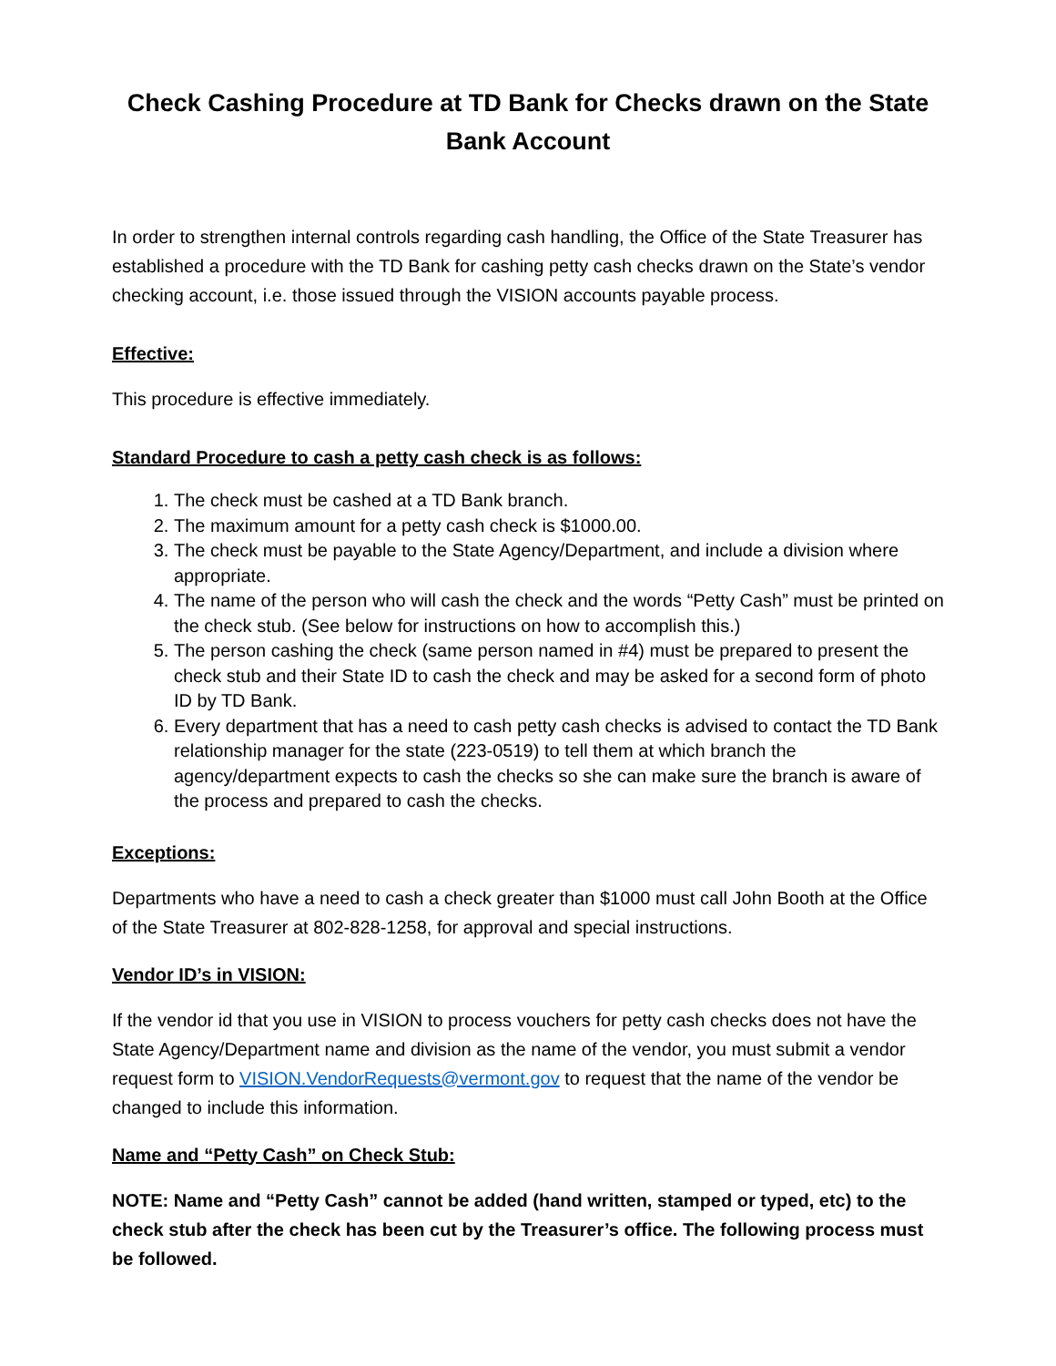Check Cashing Procedure at TD Bank for Checks drawn on the State Bank Account
In order to strengthen internal controls regarding cash handling, the Office of the State Treasurer has established a procedure with the TD Bank for cashing petty cash checks drawn on the State’s vendor checking account, i.e. those issued through the VISION accounts payable process.
Effective:
This procedure is effective immediately.
Standard Procedure to cash a petty cash check is as follows:
1. The check must be cashed at a TD Bank branch.
2. The maximum amount for a petty cash check is $1000.00.
3. The check must be payable to the State Agency/Department, and include a division where appropriate.
4. The name of the person who will cash the check and the words “Petty Cash” must be printed on the check stub. (See below for instructions on how to accomplish this.)
5. The person cashing the check (same person named in #4) must be prepared to present the check stub and their State ID to cash the check and may be asked for a second form of photo ID by TD Bank.
6. Every department that has a need to cash petty cash checks is advised to contact the TD Bank relationship manager for the state (223-0519) to tell them at which branch the agency/department expects to cash the checks so she can make sure the branch is aware of the process and prepared to cash the checks.
Exceptions:
Departments who have a need to cash a check greater than $1000 must call John Booth at the Office of the State Treasurer at 802-828-1258, for approval and special instructions.
Vendor ID’s in VISION:
If the vendor id that you use in VISION to process vouchers for petty cash checks does not have the State Agency/Department name and division as the name of the vendor, you must submit a vendor request form to VISION.VendorRequests@vermont.gov to request that the name of the vendor be changed to include this information.
Name and “Petty Cash” on Check Stub:
NOTE: Name and “Petty Cash” cannot be added (hand written, stamped or typed, etc) to the check stub after the check has been cut by the Treasurer’s office. The following process must be followed.